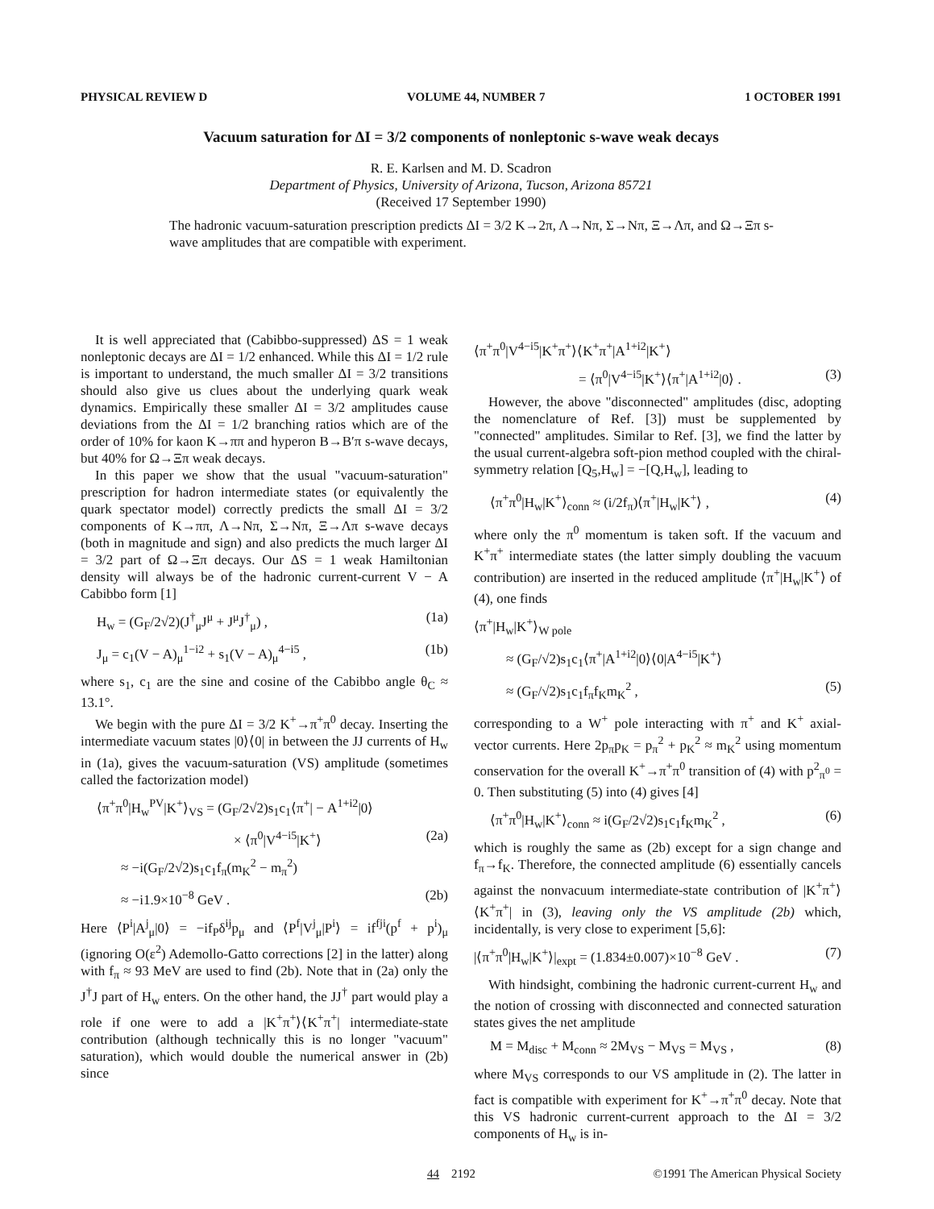PHYSICAL REVIEW D VOLUME 44, NUMBER 7 1 OCTOBER 1991
Vacuum saturation for ΔI = 3/2 components of nonleptonic s-wave weak decays
R. E. Karlsen and M. D. Scadron
Department of Physics, University of Arizona, Tucson, Arizona 85721
(Received 17 September 1990)
The hadronic vacuum-saturation prescription predicts ΔI = 3/2 K→2π, Λ→Nπ, Σ→Nπ, Ξ→Λπ, and Ω→Ξπ s-wave amplitudes that are compatible with experiment.
It is well appreciated that (Cabibbo-suppressed) ΔS = 1 weak nonleptonic decays are ΔI = 1/2 enhanced. While this ΔI = 1/2 rule is important to understand, the much smaller ΔI = 3/2 transitions should also give us clues about the underlying quark weak dynamics. Empirically these smaller ΔI = 3/2 amplitudes cause deviations from the ΔI = 1/2 branching ratios which are of the order of 10% for kaon K→ππ and hyperon B→B′π s-wave decays, but 40% for Ω→Ξπ weak decays.
In this paper we show that the usual "vacuum-saturation" prescription for hadron intermediate states (or equivalently the quark spectator model) correctly predicts the small ΔI = 3/2 components of K→ππ, Λ→Nπ, Σ→Nπ, Ξ→Λπ s-wave decays (both in magnitude and sign) and also predicts the much larger ΔI = 3/2 part of Ω→Ξπ decays. Our ΔS = 1 weak Hamiltonian density will always be of the hadronic current-current V − A Cabibbo form [1]
H<sub>w</sub> = (G<sub>F</sub>/2√2)(J<sup>†</sup><sub>μ</sub>J<sup>μ</sup> + J<sup>μ</sup>J<sup>†</sup><sub>μ</sub>) , (1a)
J<sub>μ</sub> = c<sub>1</sub>(V − A)<sub>μ</sub><sup>1−i2</sup> + s<sub>1</sub>(V − A)<sub>μ</sub><sup>4−i5</sup> , (1b)
where s<sub>1</sub>, c<sub>1</sub> are the sine and cosine of the Cabibbo angle θ<sub>C</sub> ≈ 13.1°.
We begin with the pure ΔI = 3/2 K<sup>+</sup>→π<sup>+</sup>π<sup>0</sup> decay. Inserting the intermediate vacuum states |0⟩⟨0| in between the JJ currents of H<sub>w</sub> in (1a), gives the vacuum-saturation (VS) amplitude (sometimes called the factorization model)
⟨π<sup>+</sup>π<sup>0</sup>|H<sub>w</sub><sup>PV</sup>|K<sup>+</sup>⟩<sub>VS</sub> = (G<sub>F</sub>/2√2)s<sub>1</sub>c<sub>1</sub>⟨π<sup>+</sup>| − A<sup>1+i2</sup>|0⟩
× ⟨π<sup>0</sup>|V<sup>4−i5</sup>|K<sup>+</sup>⟩ (2a)
≈ −i(G<sub>F</sub>/2√2)s<sub>1</sub>c<sub>1</sub>f<sub>π</sub>(m<sub>K</sub><sup>2</sup> − m<sub>π</sub><sup>2</sup>)
≈ −i1.9×10<sup>−8</sup> GeV . (2b)
Here ⟨P<sup>i</sup>|A<sup>j</sup><sub>μ</sub>|0⟩ = −if<sub>P</sub>δ<sup>ij</sup>p<sub>μ</sub> and ⟨P<sup>f</sup>|V<sup>j</sup><sub>μ</sub>|P<sup>i</sup>⟩ = if<sup>fji</sup>(p<sup>f</sup> + p<sup>i</sup>)<sub>μ</sub> (ignoring O(ε<sup>2</sup>) Ademollo-Gatto corrections [2] in the latter) along with f<sub>π</sub> ≈ 93 MeV are used to find (2b). Note that in (2a) only the J<sup>†</sup>J part of H<sub>w</sub> enters. On the other hand, the JJ<sup>†</sup> part would play a role if one were to add a |K<sup>+</sup>π<sup>+</sup>⟩⟨K<sup>+</sup>π<sup>+</sup>| intermediate-state contribution (although technically this is no longer "vacuum" saturation), which would double the numerical answer in (2b) since
⟨π<sup>+</sup>π<sup>0</sup>|V<sup>4−i5</sup>|K<sup>+</sup>π<sup>+</sup>⟩⟨K<sup>+</sup>π<sup>+</sup>|A<sup>1+i2</sup>|K<sup>+</sup>⟩
= ⟨π<sup>0</sup>|V<sup>4−i5</sup>|K<sup>+</sup>⟩⟨π<sup>+</sup>|A<sup>1+i2</sup>|0⟩ . (3)
However, the above "disconnected" amplitudes (disc, adopting the nomenclature of Ref. [3]) must be supplemented by "connected" amplitudes. Similar to Ref. [3], we find the latter by the usual current-algebra soft-pion method coupled with the chiral-symmetry relation [Q<sub>5</sub>,H<sub>w</sub>] = −[Q,H<sub>w</sub>], leading to
⟨π<sup>+</sup>π<sup>0</sup>|H<sub>w</sub>|K<sup>+</sup>⟩<sub>conn</sub> ≈ (i/2f<sub>π</sub>)⟨π<sup>+</sup>|H<sub>w</sub>|K<sup>+</sup>⟩ , (4)
where only the π<sup>0</sup> momentum is taken soft. If the vacuum and K<sup>+</sup>π<sup>+</sup> intermediate states (the latter simply doubling the vacuum contribution) are inserted in the reduced amplitude ⟨π<sup>+</sup>|H<sub>w</sub>|K<sup>+</sup>⟩ of (4), one finds
⟨π<sup>+</sup>|H<sub>w</sub>|K<sup>+</sup>⟩<sub>W pole</sub>
≈ (G<sub>F</sub>/√2)s<sub>1</sub>c<sub>1</sub>⟨π<sup>+</sup>|A<sup>1+i2</sup>|0⟩⟨0|A<sup>4−i5</sup>|K<sup>+</sup>⟩
≈ (G<sub>F</sub>/√2)s<sub>1</sub>c<sub>1</sub>f<sub>π</sub>f<sub>K</sub>m<sub>K</sub><sup>2</sup> , (5)
corresponding to a W<sup>+</sup> pole interacting with π<sup>+</sup> and K<sup>+</sup> axial-vector currents. Here 2p<sub>π</sub>p<sub>K</sub> = p<sub>π</sub><sup>2</sup> + p<sub>K</sub><sup>2</sup> ≈ m<sub>K</sub><sup>2</sup> using momentum conservation for the overall K<sup>+</sup>→π<sup>+</sup>π<sup>0</sup> transition of (4) with p<sup>2</sup><sub>π<sup>0</sup></sub> = 0. Then substituting (5) into (4) gives [4]
⟨π<sup>+</sup>π<sup>0</sup>|H<sub>w</sub>|K<sup>+</sup>⟩<sub>conn</sub> ≈ i(G<sub>F</sub>/2√2)s<sub>1</sub>c<sub>1</sub>f<sub>K</sub>m<sub>K</sub><sup>2</sup> , (6)
which is roughly the same as (2b) except for a sign change and f<sub>π</sub>→f<sub>K</sub>. Therefore, the connected amplitude (6) essentially cancels against the nonvacuum intermediate-state contribution of |K<sup>+</sup>π<sup>+</sup>⟩⟨K<sup>+</sup>π<sup>+</sup>| in (3), leaving only the VS amplitude (2b) which, incidentally, is very close to experiment [5,6]:
|⟨π<sup>+</sup>π<sup>0</sup>|H<sub>w</sub>|K<sup>+</sup>⟩|<sub>expt</sub> = (1.834±0.007)×10<sup>−8</sup> GeV . (7)
With hindsight, combining the hadronic current-current H<sub>w</sub> and the notion of crossing with disconnected and connected saturation states gives the net amplitude
M = M<sub>disc</sub> + M<sub>conn</sub> ≈ 2M<sub>VS</sub> − M<sub>VS</sub> = M<sub>VS</sub> , (8)
where M<sub>VS</sub> corresponds to our VS amplitude in (2). The latter in fact is compatible with experiment for K<sup>+</sup>→π<sup>+</sup>π<sup>0</sup> decay. Note that this VS hadronic current-current approach to the ΔI = 3/2 components of H<sub>w</sub> is in-
44 2192 ©1991 The American Physical Society